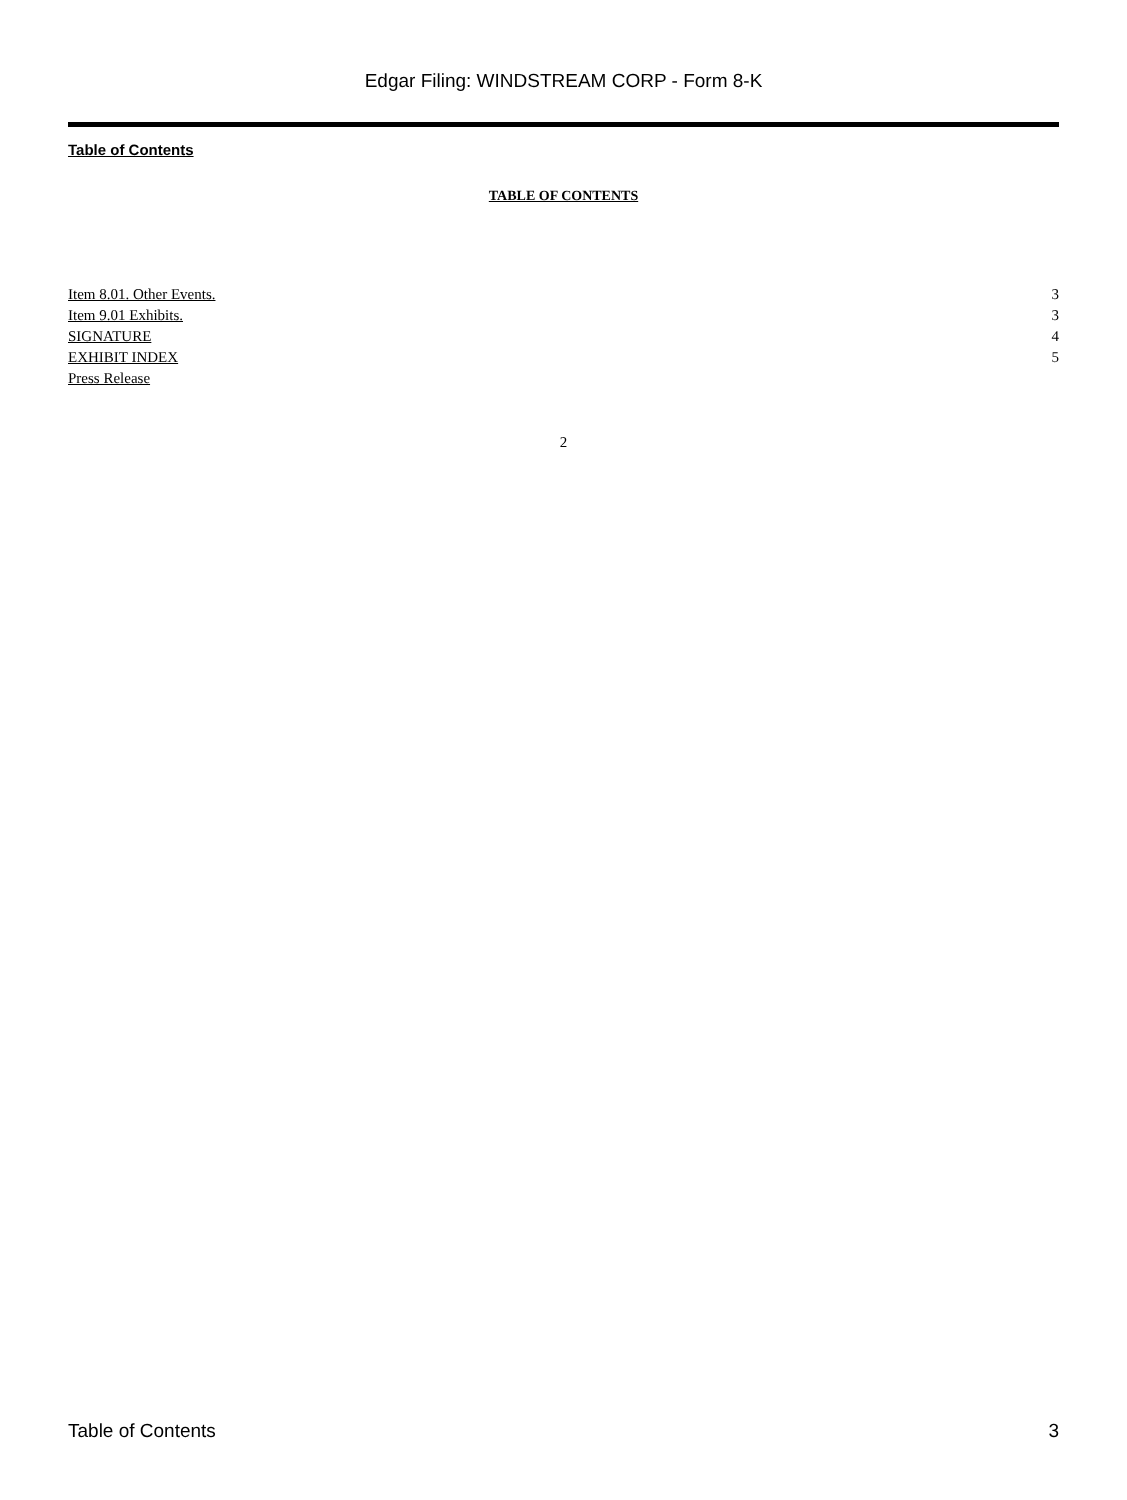Edgar Filing: WINDSTREAM CORP - Form 8-K
Table of Contents
TABLE OF CONTENTS
| Item 8.01. Other Events. | 3 |
| Item 9.01 Exhibits. | 3 |
| SIGNATURE | 4 |
| EXHIBIT INDEX | 5 |
| Press Release | |
2
Table of Contents 3